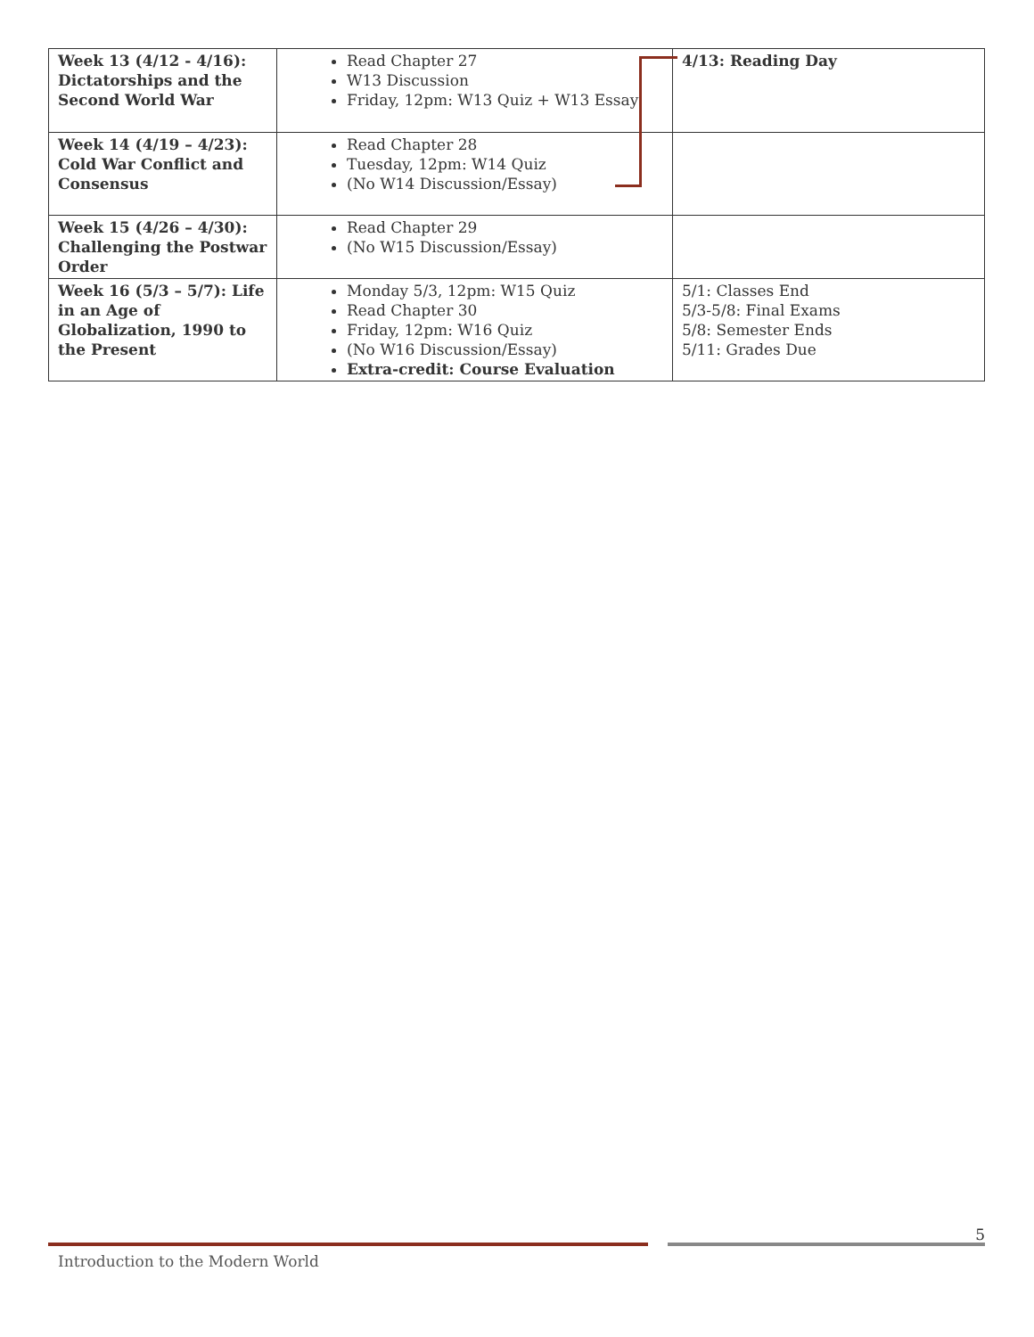| Week 13 (4/12 - 4/16): Dictatorships and the Second World War | Read Chapter 27 W13 Discussion Friday, 12pm: W13 Quiz + W13 Essay | 4/13: Reading Day |
| Week 14 (4/19 – 4/23): Cold War Conflict and Consensus | Read Chapter 28 Tuesday, 12pm: W14 Quiz (No W14 Discussion/Essay) | |
| Week 15 (4/26 – 4/30): Challenging the Postwar Order | Read Chapter 29 (No W15 Discussion/Essay) | |
| Week 16 (5/3 – 5/7): Life in an Age of Globalization, 1990 to the Present | Monday 5/3, 12pm: W15 Quiz Read Chapter 30 Friday, 12pm: W16 Quiz (No W16 Discussion/Essay) Extra-credit: Course Evaluation | 5/1: Classes End 5/3-5/8: Final Exams 5/8: Semester Ends 5/11: Grades Due |
5
Introduction to the Modern World